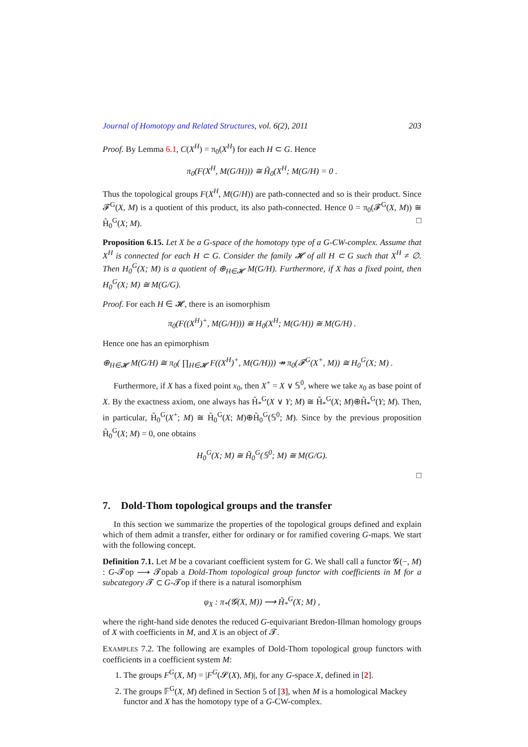Journal of Homotopy and Related Structures, vol. 6(2), 2011 203
Proof. By Lemma 6.1, C(X<sup>H</sup>) = π<sub>0</sub>(X<sup>H</sup>) for each H ⊂ G. Hence
π<sub>0</sub>(F(X<sup>H</sup>, M(G/H))) ≅ H̃<sub>0</sub>(X<sup>H</sup>; M(G/H) = 0 .
Thus the topological groups F(X<sup>H</sup>, M(G/H)) are path-connected and so is their product. Since 𝓕<sup>G</sup>(X, M) is a quotient of this product, its also path-connected. Hence 0 = π<sub>0</sub>(𝓕<sup>G</sup>(X, M)) ≅ H̃<sub>0</sub><sup>G</sup>(X; M). □
Proposition 6.15. Let X be a G-space of the homotopy type of a G-CW-complex. Assume that X<sup>H</sup> is connected for each H ⊂ G. Consider the family 𝓗 of all H ⊂ G such that X<sup>H</sup> ≠ ∅. Then H<sub>0</sub><sup>G</sup>(X; M) is a quotient of ⊕<sub>H∈𝓗</sub> M(G/H). Furthermore, if X has a fixed point, then H<sub>0</sub><sup>G</sup>(X; M) ≅ M(G/G).
Proof. For each H ∈ 𝓗, there is an isomorphism
π<sub>0</sub>(F((X<sup>H</sup>)<sup>+</sup>, M(G/H))) ≅ H<sub>0</sub>(X<sup>H</sup>; M(G/H)) ≅ M(G/H) .
Hence one has an epimorphism
⊕<sub>H∈𝓗</sub> M(G/H) ≅ π<sub>0</sub>( ∏<sub>H∈𝓗</sub> F((X<sup>H</sup>)<sup>+</sup>, M(G/H))) ↠ π<sub>0</sub>(𝓕<sup>G</sup>(X<sup>+</sup>, M)) ≅ H<sub>0</sub><sup>G</sup>(X; M) .
Furthermore, if X has a fixed point x<sub>0</sub>, then X<sup>+</sup> = X ∨ 𝕊<sup>0</sup>, where we take x<sub>0</sub> as base point of X. By the exactness axiom, one always has H̃<sub>*</sub><sup>G</sup>(X ∨ Y; M) ≅ H̃<sub>*</sub><sup>G</sup>(X; M)⊕H̃<sub>*</sub><sup>G</sup>(Y; M). Then, in particular, H̃<sub>0</sub><sup>G</sup>(X<sup>+</sup>; M) ≅ H̃<sub>0</sub><sup>G</sup>(X; M)⊕H̃<sub>0</sub><sup>G</sup>(𝕊<sup>0</sup>; M). Since by the previous proposition H̃<sub>0</sub><sup>G</sup>(X; M) = 0, one obtains
H<sub>0</sub><sup>G</sup>(X; M) ≅ H̃<sub>0</sub><sup>G</sup>(𝕊<sup>0</sup>; M) ≅ M(G/G).
□
7. Dold-Thom topological groups and the transfer
In this section we summarize the properties of the topological groups defined and explain which of them admit a transfer, either for ordinary or for ramified covering G-maps. We start with the following concept.
Definition 7.1. Let M be a covariant coefficient system for G. We shall call a functor 𝓖(−, M) : G-𝓣op ⟶ 𝓣opab a Dold-Thom topological group functor with coefficients in M for a subcategory 𝓣 ⊂ G-𝓣op if there is a natural isomorphism
φ<sub>X</sub> : π<sub>*</sub>(𝓖(X, M)) ⟶ H̃<sub>*</sub><sup>G</sup>(X; M) ,
where the right-hand side denotes the reduced G-equivariant Bredon-Illman homology groups of X with coefficients in M, and X is an object of 𝓣.
EXAMPLES 7.2. The following are examples of Dold-Thom topological group functors with coefficients in a coefficient system M:
1. The groups F<sup>G</sup>(X, M) = |F<sup>G</sup>(𝓢(X), M)|, for any G-space X, defined in [2].
2. The groups 𝔽<sup>G</sup>(X, M) defined in Section 5 of [3], when M is a homological Mackey functor and X has the homotopy type of a G-CW-complex.